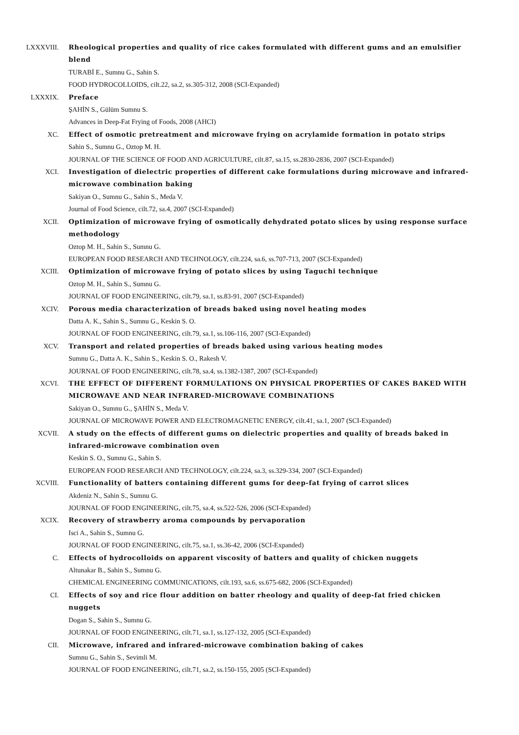LXXXVIII. Rheological properties and quality of rice cakes formulated with different gums and an emulsifier blend
TURABİ E., Sumnu G., Sahin S.
FOOD HYDROCOLLOIDS, cilt.22, sa.2, ss.305-312, 2008 (SCI-Expanded)
LXXXIX. Preface
ŞAHİN S., Gülüm Sumnu S.
Advances in Deep-Fat Frying of Foods, 2008 (AHCI)
XC. Effect of osmotic pretreatment and microwave frying on acrylamide formation in potato strips
Sahin S., Sumnu G., Oztop M. H.
JOURNAL OF THE SCIENCE OF FOOD AND AGRICULTURE, cilt.87, sa.15, ss.2830-2836, 2007 (SCI-Expanded)
XCI. Investigation of dielectric properties of different cake formulations during microwave and infrared-microwave combination baking
Sakiyan O., Sumnu G., Sahin S., Meda V.
Journal of Food Science, cilt.72, sa.4, 2007 (SCI-Expanded)
XCII. Optimization of microwave frying of osmotically dehydrated potato slices by using response surface methodology
Oztop M. H., Sahin S., Sumnu G.
EUROPEAN FOOD RESEARCH AND TECHNOLOGY, cilt.224, sa.6, ss.707-713, 2007 (SCI-Expanded)
XCIII. Optimization of microwave frying of potato slices by using Taguchi technique
Oztop M. H., Sahin S., Sumnu G.
JOURNAL OF FOOD ENGINEERING, cilt.79, sa.1, ss.83-91, 2007 (SCI-Expanded)
XCIV. Porous media characterization of breads baked using novel heating modes
Datta A. K., Sahin S., Sumnu G., Keskin S. O.
JOURNAL OF FOOD ENGINEERING, cilt.79, sa.1, ss.106-116, 2007 (SCI-Expanded)
XCV. Transport and related properties of breads baked using various heating modes
Sumnu G., Datta A. K., Sahin S., Keskin S. O., Rakesh V.
JOURNAL OF FOOD ENGINEERING, cilt.78, sa.4, ss.1382-1387, 2007 (SCI-Expanded)
XCVI. THE EFFECT OF DIFFERENT FORMULATIONS ON PHYSICAL PROPERTIES OF CAKES BAKED WITH MICROWAVE AND NEAR INFRARED-MICROWAVE COMBINATIONS
Sakiyan O., Sumnu G., ŞAHİN S., Meda V.
JOURNAL OF MICROWAVE POWER AND ELECTROMAGNETIC ENERGY, cilt.41, sa.1, 2007 (SCI-Expanded)
XCVII. A study on the effects of different gums on dielectric properties and quality of breads baked in infrared-microwave combination oven
Keskin S. O., Sumnu G., Sahin S.
EUROPEAN FOOD RESEARCH AND TECHNOLOGY, cilt.224, sa.3, ss.329-334, 2007 (SCI-Expanded)
XCVIII. Functionality of batters containing different gums for deep-fat frying of carrot slices
Akdeniz N., Sahin S., Sumnu G.
JOURNAL OF FOOD ENGINEERING, cilt.75, sa.4, ss.522-526, 2006 (SCI-Expanded)
XCIX. Recovery of strawberry aroma compounds by pervaporation
Isci A., Sahin S., Sumnu G.
JOURNAL OF FOOD ENGINEERING, cilt.75, sa.1, ss.36-42, 2006 (SCI-Expanded)
C. Effects of hydrocolloids on apparent viscosity of batters and quality of chicken nuggets
Altunakar B., Sahin S., Sumnu G.
CHEMICAL ENGINEERING COMMUNICATIONS, cilt.193, sa.6, ss.675-682, 2006 (SCI-Expanded)
CI. Effects of soy and rice flour addition on batter rheology and quality of deep-fat fried chicken nuggets
Dogan S., Sahin S., Sumnu G.
JOURNAL OF FOOD ENGINEERING, cilt.71, sa.1, ss.127-132, 2005 (SCI-Expanded)
CII. Microwave, infrared and infrared-microwave combination baking of cakes
Sumnu G., Sahin S., Sevimli M.
JOURNAL OF FOOD ENGINEERING, cilt.71, sa.2, ss.150-155, 2005 (SCI-Expanded)